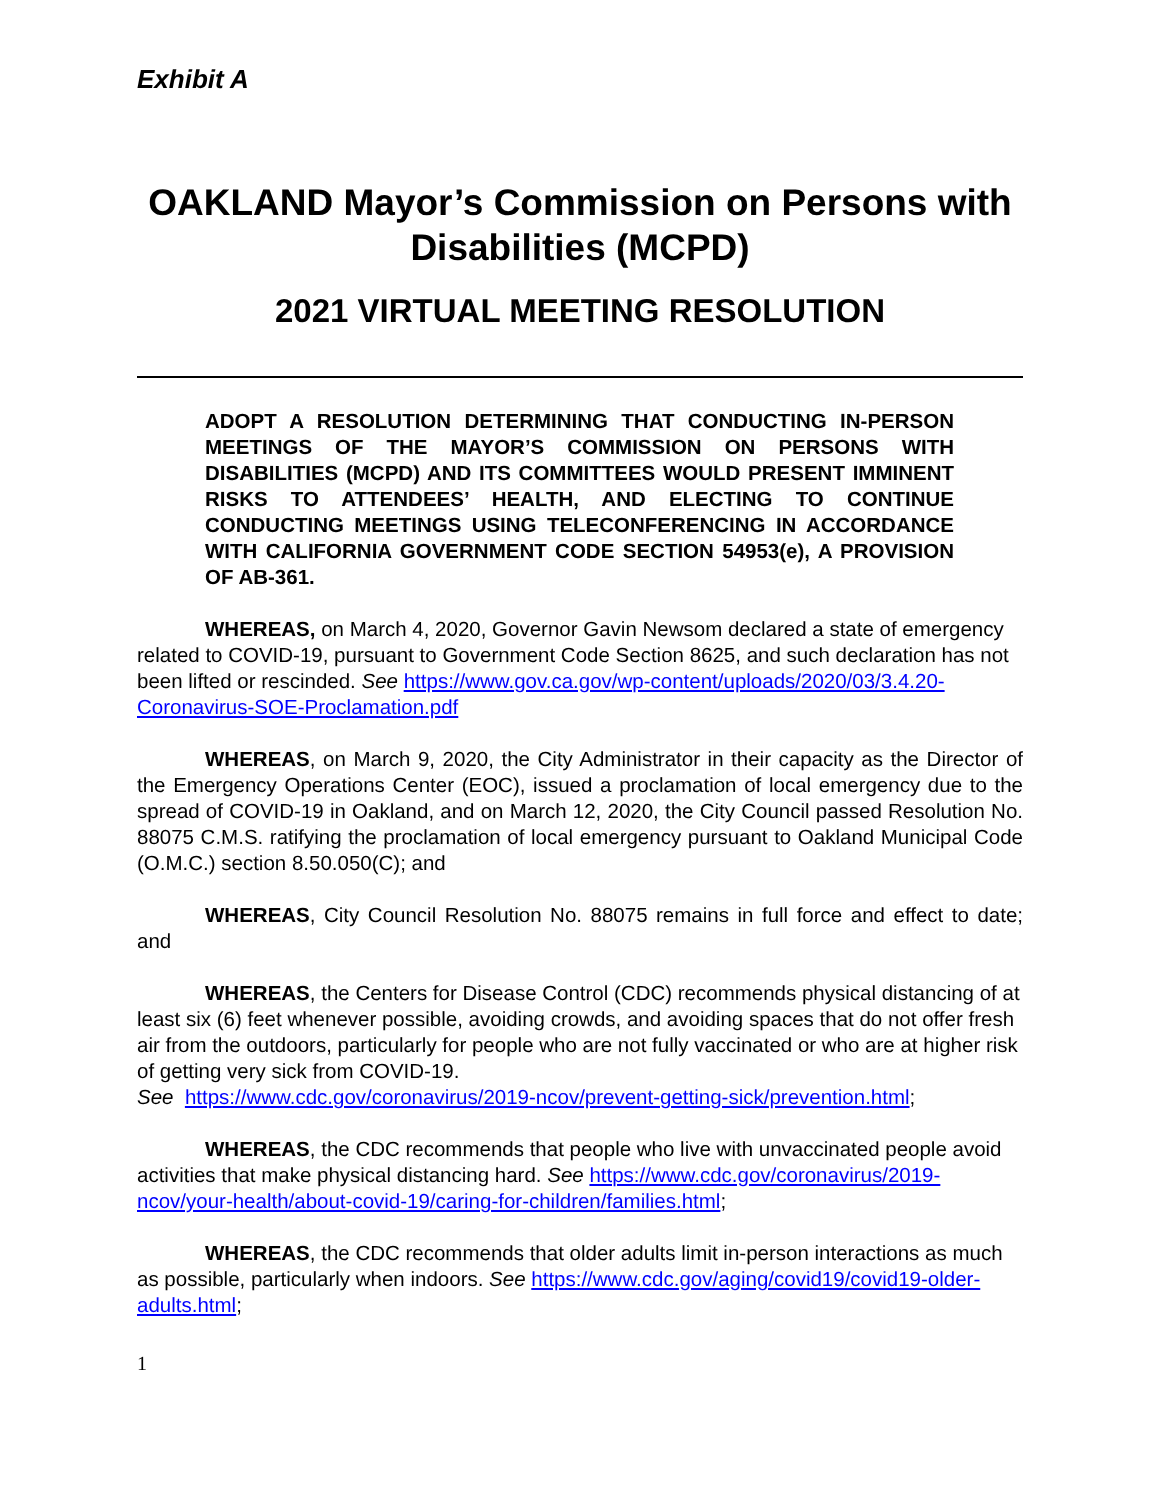Exhibit A
OAKLAND Mayor’s Commission on Persons with Disabilities (MCPD)
2021 VIRTUAL MEETING RESOLUTION
ADOPT A RESOLUTION DETERMINING THAT CONDUCTING IN-PERSON MEETINGS OF THE MAYOR’S COMMISSION ON PERSONS WITH DISABILITIES (MCPD) AND ITS COMMITTEES WOULD PRESENT IMMINENT RISKS TO ATTENDEES’ HEALTH, AND ELECTING TO CONTINUE CONDUCTING MEETINGS USING TELECONFERENCING IN ACCORDANCE WITH CALIFORNIA GOVERNMENT CODE SECTION 54953(e), A PROVISION OF AB-361.
WHEREAS, on March 4, 2020, Governor Gavin Newsom declared a state of emergency related to COVID-19, pursuant to Government Code Section 8625, and such declaration has not been lifted or rescinded. See https://www.gov.ca.gov/wp-content/uploads/2020/03/3.4.20-Coronavirus-SOE-Proclamation.pdf
WHEREAS, on March 9, 2020, the City Administrator in their capacity as the Director of the Emergency Operations Center (EOC), issued a proclamation of local emergency due to the spread of COVID-19 in Oakland, and on March 12, 2020, the City Council passed Resolution No. 88075 C.M.S. ratifying the proclamation of local emergency pursuant to Oakland Municipal Code (O.M.C.) section 8.50.050(C); and
WHEREAS, City Council Resolution No. 88075 remains in full force and effect to date; and
WHEREAS, the Centers for Disease Control (CDC) recommends physical distancing of at least six (6) feet whenever possible, avoiding crowds, and avoiding spaces that do not offer fresh air from the outdoors, particularly for people who are not fully vaccinated or who are at higher risk of getting very sick from COVID-19.
See https://www.cdc.gov/coronavirus/2019-ncov/prevent-getting-sick/prevention.html;
WHEREAS, the CDC recommends that people who live with unvaccinated people avoid activities that make physical distancing hard. See https://www.cdc.gov/coronavirus/2019-ncov/your-health/about-covid-19/caring-for-children/families.html;
WHEREAS, the CDC recommends that older adults limit in-person interactions as much as possible, particularly when indoors. See https://www.cdc.gov/aging/covid19/covid19-older-adults.html;
1